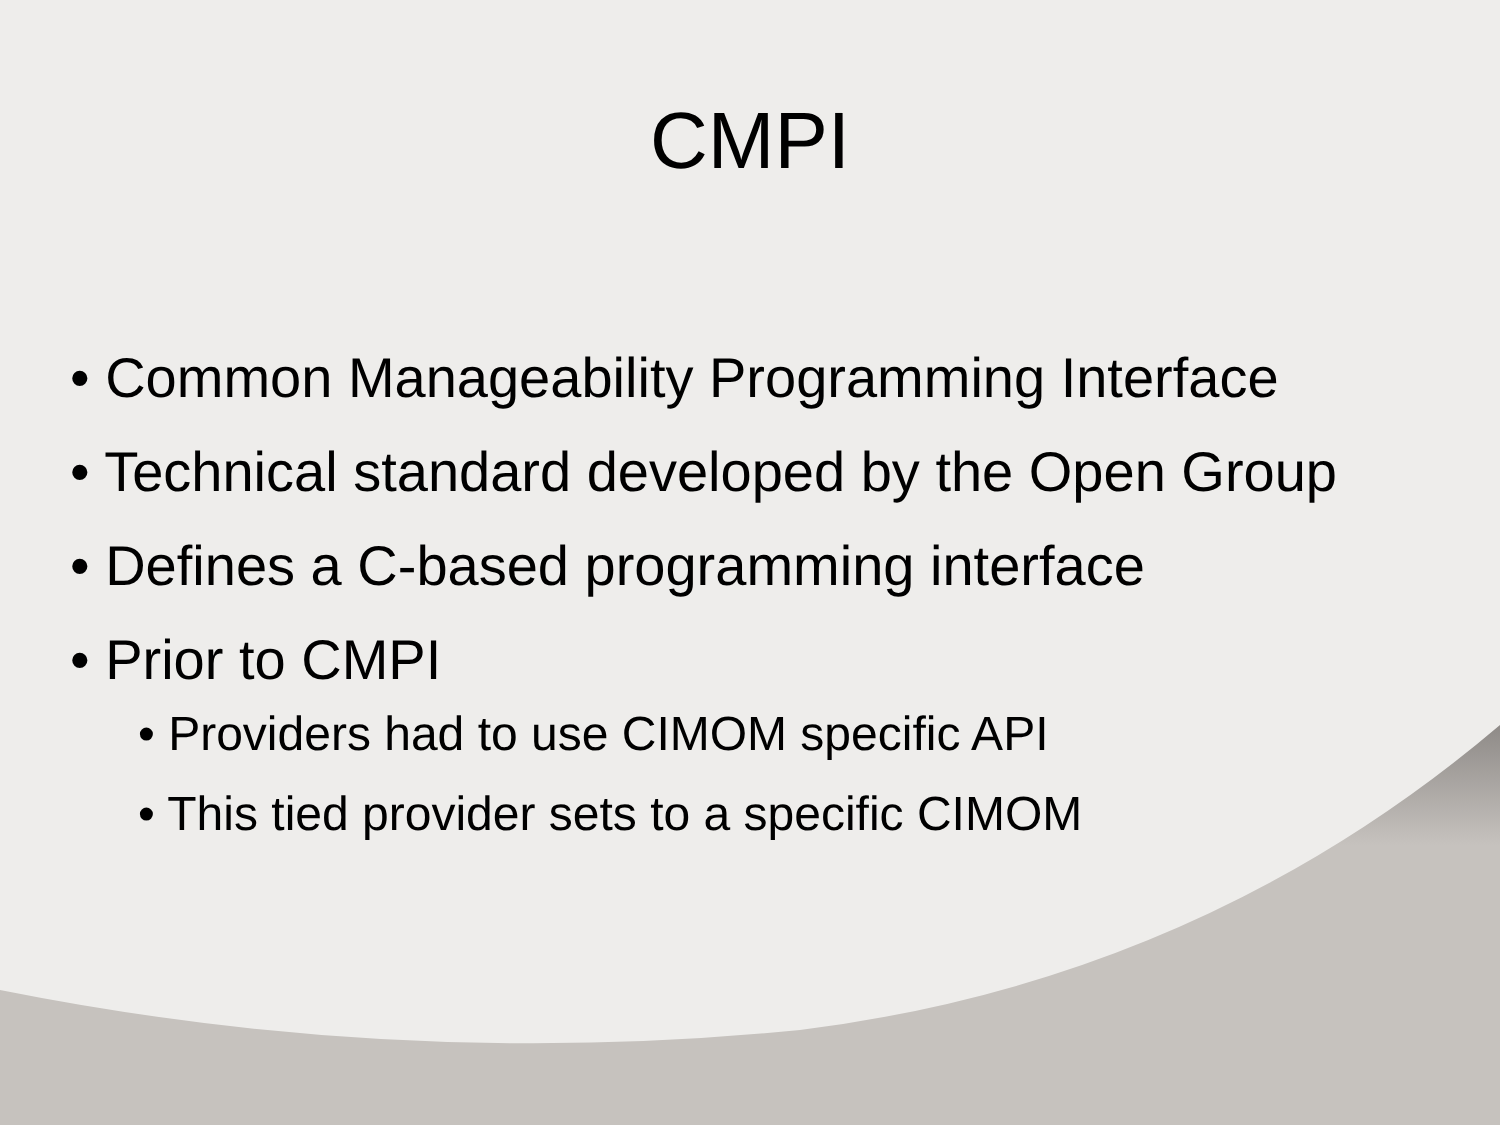CMPI
• Common Manageability Programming Interface
• Technical standard developed by the Open Group
• Defines a C-based programming interface
• Prior to CMPI
• Providers had to use CIMOM specific API
• This tied provider sets to a specific CIMOM